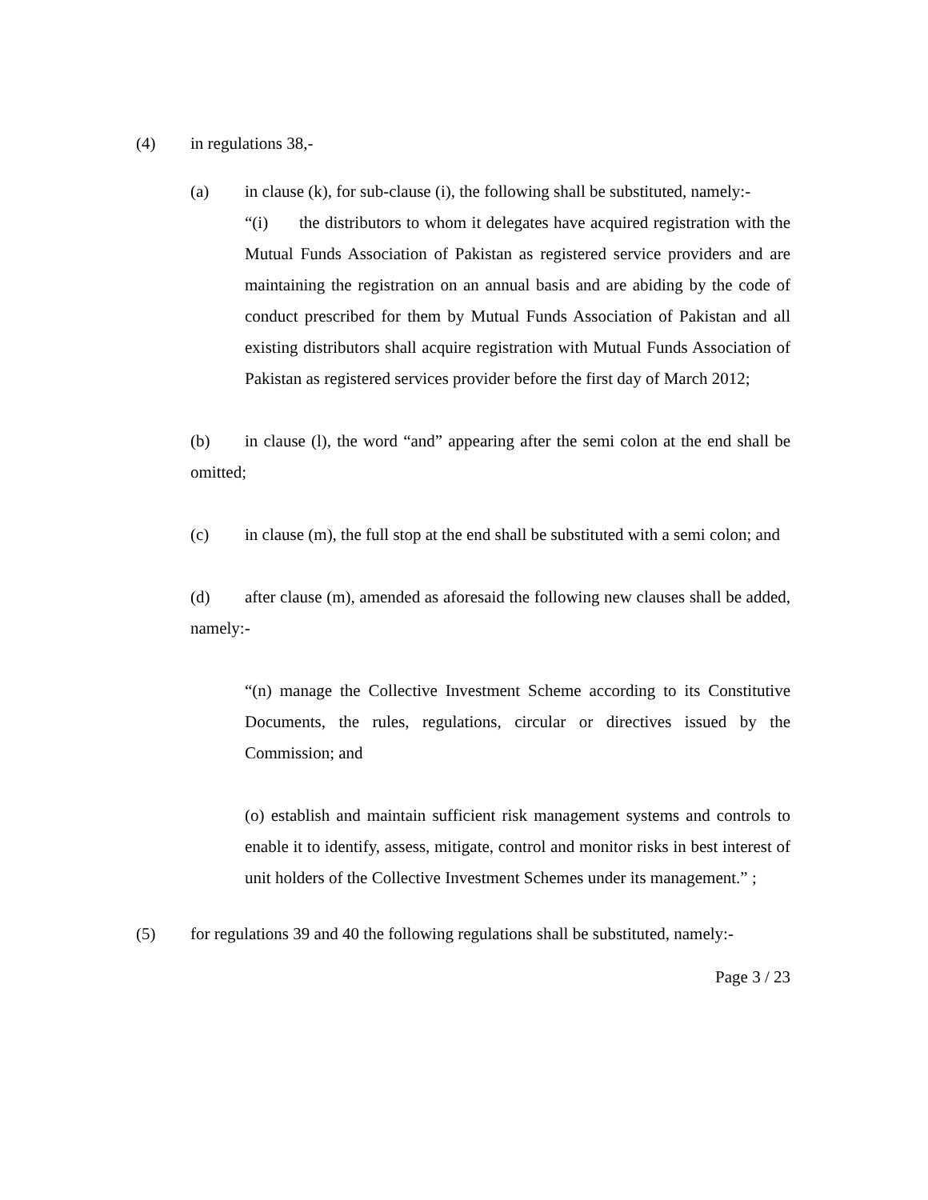(4) in regulations 38,-
(a) in clause (k), for sub-clause (i), the following shall be substituted, namely:-
“(i) the distributors to whom it delegates have acquired registration with the Mutual Funds Association of Pakistan as registered service providers and are maintaining the registration on an annual basis and are abiding by the code of conduct prescribed for them by Mutual Funds Association of Pakistan and all existing distributors shall acquire registration with Mutual Funds Association of Pakistan as registered services provider before the first day of March 2012;
(b) in clause (l), the word “and” appearing after the semi colon at the end shall be omitted;
(c) in clause (m), the full stop at the end shall be substituted with a semi colon; and
(d) after clause (m), amended as aforesaid the following new clauses shall be added, namely:-
“(n) manage the Collective Investment Scheme according to its Constitutive Documents, the rules, regulations, circular or directives issued by the Commission; and
(o) establish and maintain sufficient risk management systems and controls to enable it to identify, assess, mitigate, control and monitor risks in best interest of unit holders of the Collective Investment Schemes under its management.” ;
(5) for regulations 39 and 40 the following regulations shall be substituted, namely:-
Page 3 / 23